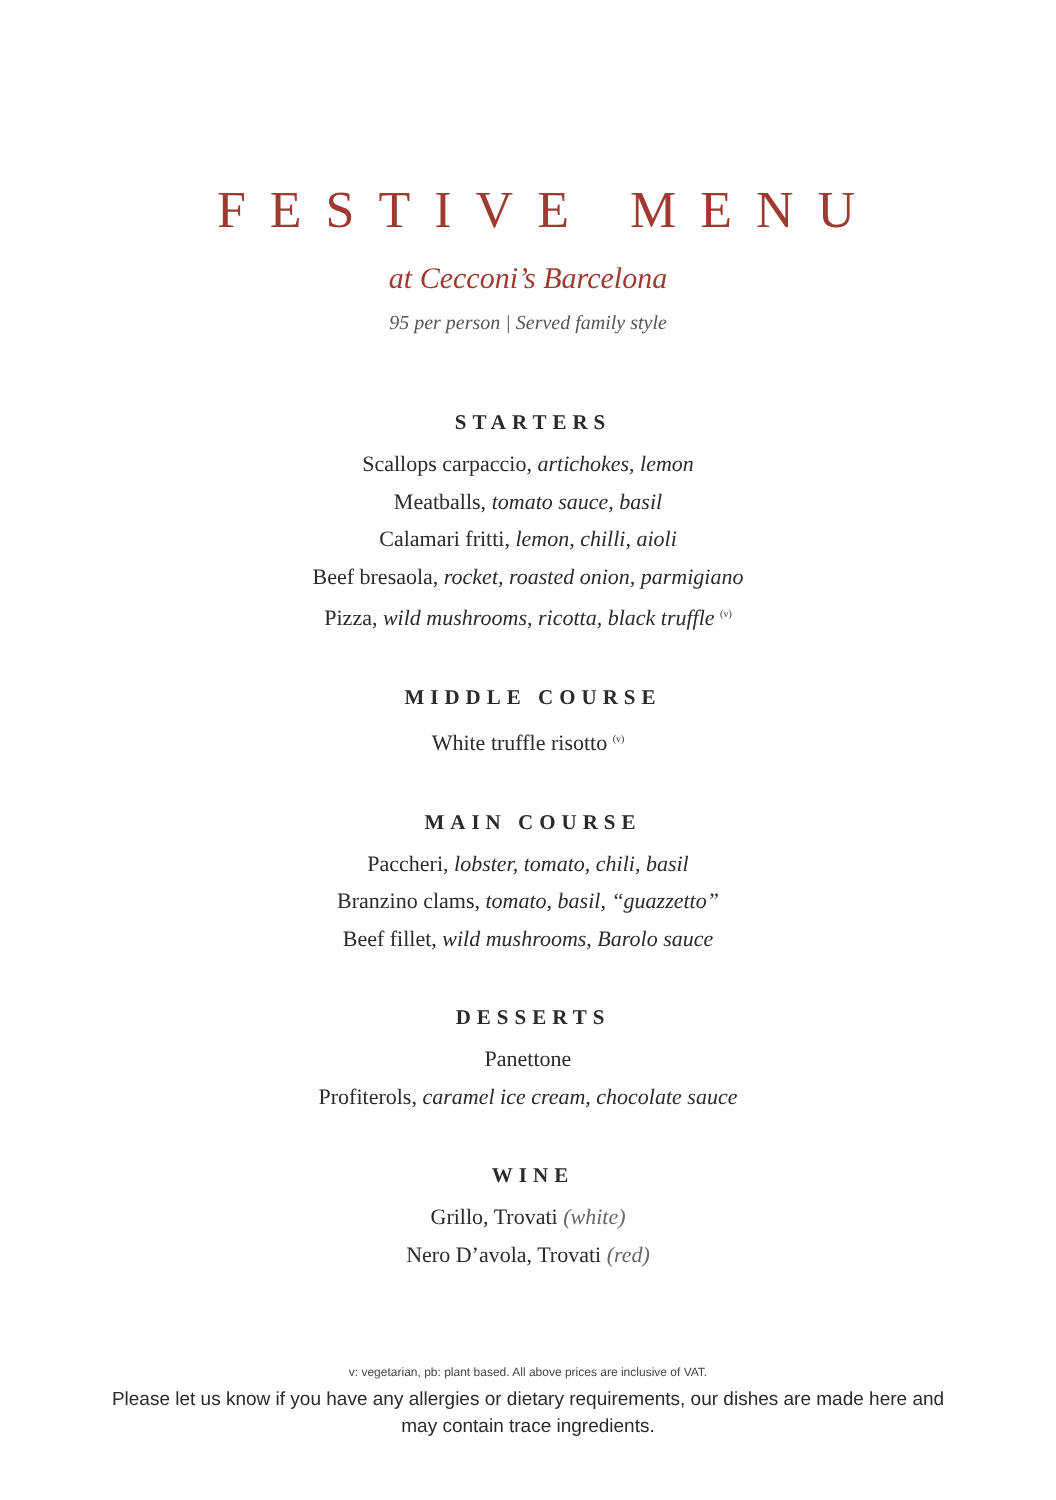FESTIVE MENU
at Cecconi’s Barcelona
95 per person | Served family style
STARTERS
Scallops carpaccio, artichokes, lemon
Meatballs, tomato sauce, basil
Calamari fritti, lemon, chilli, aioli
Beef bresaola, rocket, roasted onion, parmigiano
Pizza, wild mushrooms, ricotta, black truffle <sup>(v)</sup>
MIDDLE COURSE
White truffle risotto <sup>(v)</sup>
MAIN COURSE
Paccheri, lobster, tomato, chili, basil
Branzino clams, tomato, basil, “guazzetto”
Beef fillet, wild mushrooms, Barolo sauce
DESSERTS
Panettone
Profiterols, caramel ice cream, chocolate sauce
WINE
Grillo, Trovati (white)
Nero D’avola, Trovati (red)
v: vegetarian, pb: plant based. All above prices are inclusive of VAT.
Please let us know if you have any allergies or dietary requirements, our dishes are made here and may contain trace ingredients.